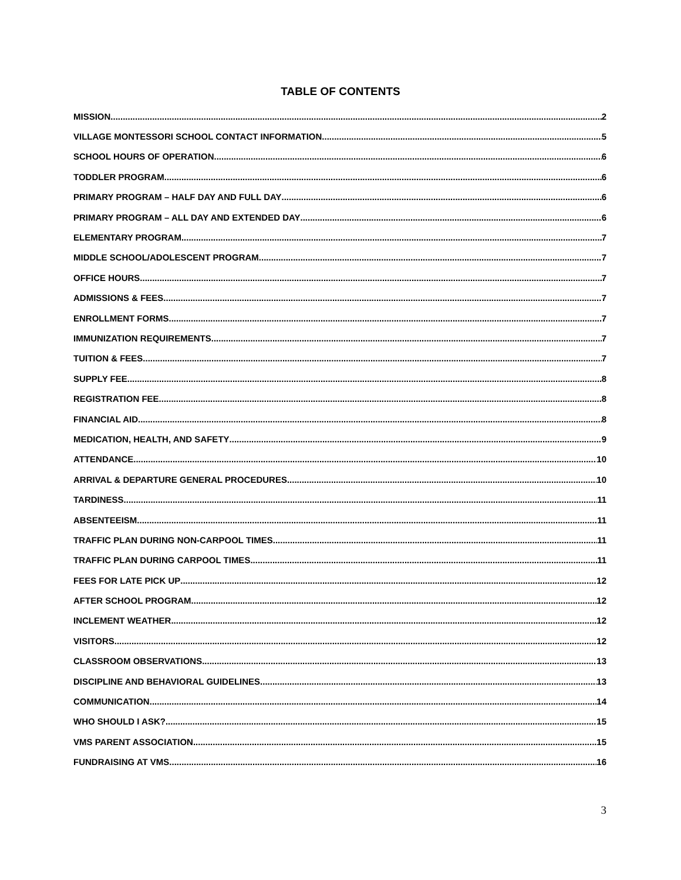TABLE OF CONTENTS
MISSION 2
VILLAGE MONTESSORI SCHOOL CONTACT INFORMATION 5
SCHOOL HOURS OF OPERATION 6
TODDLER PROGRAM 6
PRIMARY PROGRAM – HALF DAY AND FULL DAY 6
PRIMARY PROGRAM – ALL DAY AND EXTENDED DAY 6
ELEMENTARY PROGRAM 7
MIDDLE SCHOOL/ADOLESCENT PROGRAM 7
OFFICE HOURS 7
ADMISSIONS & FEES 7
ENROLLMENT FORMS 7
IMMUNIZATION REQUIREMENTS 7
TUITION & FEES 7
SUPPLY FEE 8
REGISTRATION FEE 8
FINANCIAL AID 8
MEDICATION, HEALTH, AND SAFETY 9
ATTENDANCE 10
ARRIVAL & DEPARTURE GENERAL PROCEDURES 10
TARDINESS 11
ABSENTEEISM 11
TRAFFIC PLAN DURING NON-CARPOOL TIMES 11
TRAFFIC PLAN DURING CARPOOL TIMES 11
FEES FOR LATE PICK UP 12
AFTER SCHOOL PROGRAM 12
INCLEMENT WEATHER 12
VISITORS 12
CLASSROOM OBSERVATIONS 13
DISCIPLINE AND BEHAVIORAL GUIDELINES 13
COMMUNICATION 14
WHO SHOULD I ASK? 15
VMS PARENT ASSOCIATION 15
FUNDRAISING AT VMS 16
3